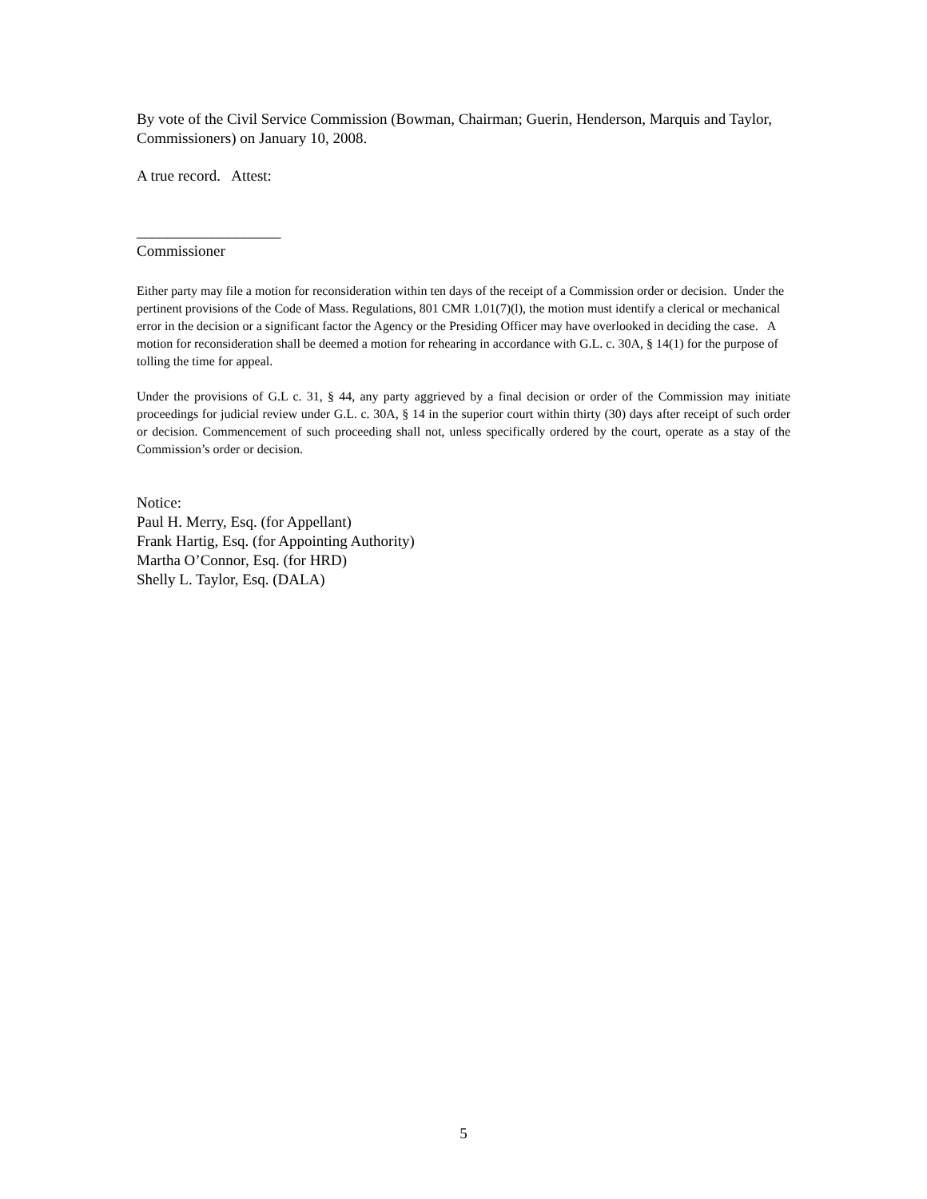By vote of the Civil Service Commission (Bowman, Chairman; Guerin, Henderson, Marquis and Taylor, Commissioners) on January 10, 2008.
A true record. Attest:
___________________
Commissioner
Either party may file a motion for reconsideration within ten days of the receipt of a Commission order or decision. Under the pertinent provisions of the Code of Mass. Regulations, 801 CMR 1.01(7)(l), the motion must identify a clerical or mechanical error in the decision or a significant factor the Agency or the Presiding Officer may have overlooked in deciding the case. A motion for reconsideration shall be deemed a motion for rehearing in accordance with G.L. c. 30A, § 14(1) for the purpose of tolling the time for appeal.
Under the provisions of G.L c. 31, § 44, any party aggrieved by a final decision or order of the Commission may initiate proceedings for judicial review under G.L. c. 30A, § 14 in the superior court within thirty (30) days after receipt of such order or decision. Commencement of such proceeding shall not, unless specifically ordered by the court, operate as a stay of the Commission’s order or decision.
Notice:
Paul H. Merry, Esq. (for Appellant)
Frank Hartig, Esq. (for Appointing Authority)
Martha O’Connor, Esq. (for HRD)
Shelly L. Taylor, Esq. (DALA)
5